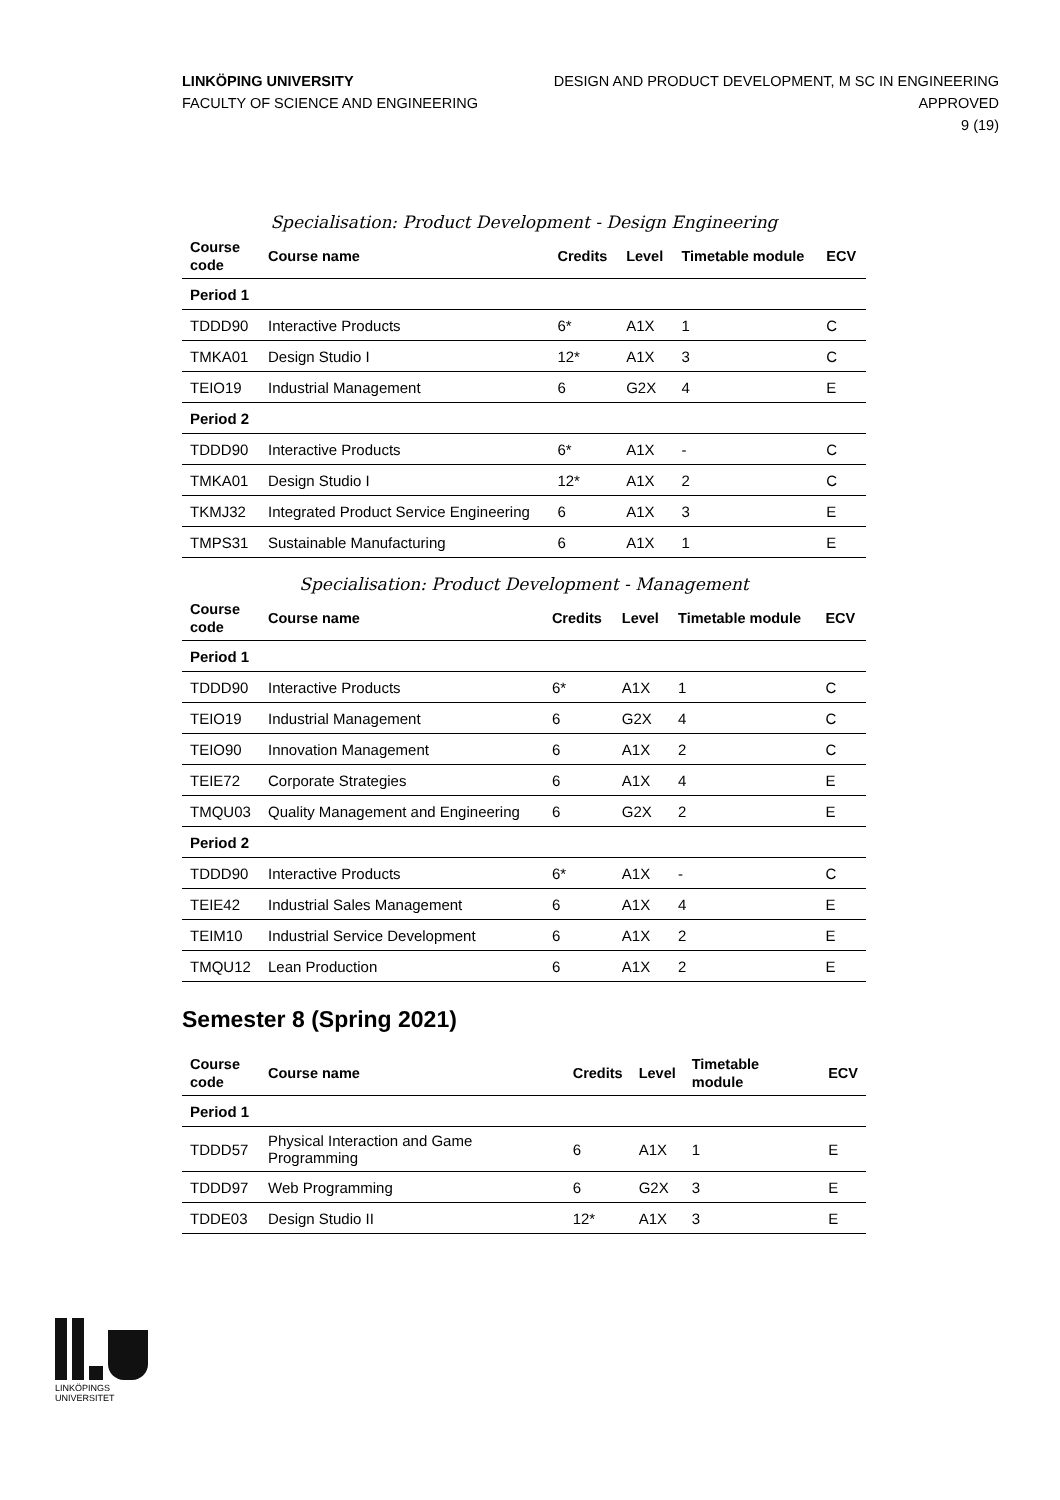LINKÖPING UNIVERSITY
FACULTY OF SCIENCE AND ENGINEERING
DESIGN AND PRODUCT DEVELOPMENT, M SC IN ENGINEERING
APPROVED
9 (19)
Specialisation: Product Development - Design Engineering
| Course code | Course name | Credits | Level | Timetable module | ECV |
| --- | --- | --- | --- | --- | --- |
| Period 1 | | | | | |
| TDDD90 | Interactive Products | 6* | A1X | 1 | C |
| TMKA01 | Design Studio I | 12* | A1X | 3 | C |
| TEIO19 | Industrial Management | 6 | G2X | 4 | E |
| Period 2 | | | | | |
| TDDD90 | Interactive Products | 6* | A1X | - | C |
| TMKA01 | Design Studio I | 12* | A1X | 2 | C |
| TKMJ32 | Integrated Product Service Engineering | 6 | A1X | 3 | E |
| TMPS31 | Sustainable Manufacturing | 6 | A1X | 1 | E |
Specialisation: Product Development - Management
| Course code | Course name | Credits | Level | Timetable module | ECV |
| --- | --- | --- | --- | --- | --- |
| Period 1 | | | | | |
| TDDD90 | Interactive Products | 6* | A1X | 1 | C |
| TEIO19 | Industrial Management | 6 | G2X | 4 | C |
| TEIO90 | Innovation Management | 6 | A1X | 2 | C |
| TEIE72 | Corporate Strategies | 6 | A1X | 4 | E |
| TMQU03 | Quality Management and Engineering | 6 | G2X | 2 | E |
| Period 2 | | | | | |
| TDDD90 | Interactive Products | 6* | A1X | - | C |
| TEIE42 | Industrial Sales Management | 6 | A1X | 4 | E |
| TEIM10 | Industrial Service Development | 6 | A1X | 2 | E |
| TMQU12 | Lean Production | 6 | A1X | 2 | E |
Semester 8 (Spring 2021)
| Course code | Course name | Credits | Level | Timetable module | ECV |
| --- | --- | --- | --- | --- | --- |
| Period 1 | | | | | |
| TDDD57 | Physical Interaction and Game Programming | 6 | A1X | 1 | E |
| TDDD97 | Web Programming | 6 | G2X | 3 | E |
| TDDE03 | Design Studio II | 12* | A1X | 3 | E |
LINKÖPINGS UNIVERSITET